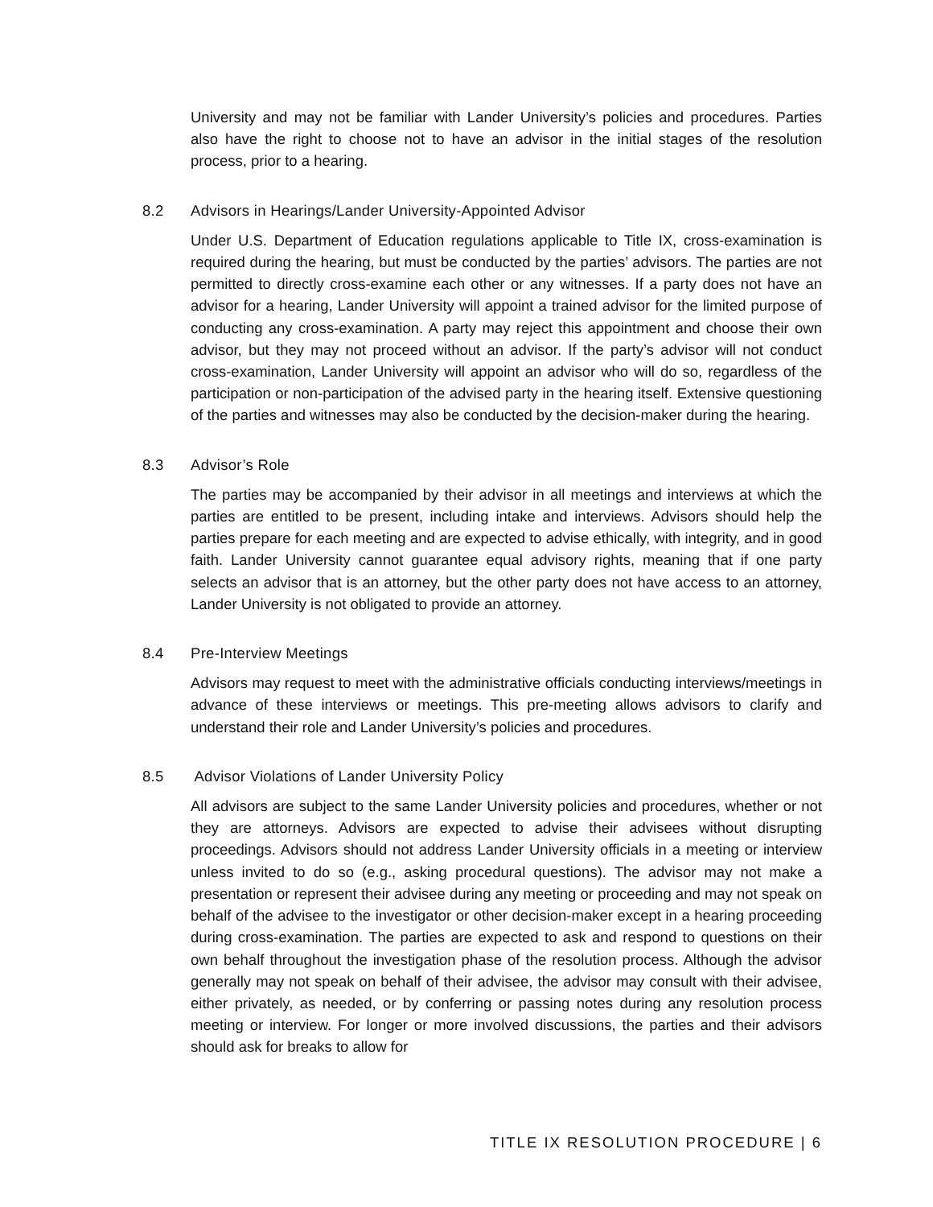University and may not be familiar with Lander University’s policies and procedures. Parties also have the right to choose not to have an advisor in the initial stages of the resolution process, prior to a hearing.
8.2 Advisors in Hearings/Lander University-Appointed Advisor
Under U.S. Department of Education regulations applicable to Title IX, cross-examination is required during the hearing, but must be conducted by the parties’ advisors. The parties are not permitted to directly cross-examine each other or any witnesses. If a party does not have an advisor for a hearing, Lander University will appoint a trained advisor for the limited purpose of conducting any cross-examination. A party may reject this appointment and choose their own advisor, but they may not proceed without an advisor. If the party’s advisor will not conduct cross-examination, Lander University will appoint an advisor who will do so, regardless of the participation or non-participation of the advised party in the hearing itself. Extensive questioning of the parties and witnesses may also be conducted by the decision-maker during the hearing.
8.3 Advisor’s Role
The parties may be accompanied by their advisor in all meetings and interviews at which the parties are entitled to be present, including intake and interviews. Advisors should help the parties prepare for each meeting and are expected to advise ethically, with integrity, and in good faith. Lander University cannot guarantee equal advisory rights, meaning that if one party selects an advisor that is an attorney, but the other party does not have access to an attorney, Lander University is not obligated to provide an attorney.
8.4 Pre-Interview Meetings
Advisors may request to meet with the administrative officials conducting interviews/meetings in advance of these interviews or meetings. This pre-meeting allows advisors to clarify and understand their role and Lander University’s policies and procedures.
8.5 Advisor Violations of Lander University Policy
All advisors are subject to the same Lander University policies and procedures, whether or not they are attorneys. Advisors are expected to advise their advisees without disrupting proceedings. Advisors should not address Lander University officials in a meeting or interview unless invited to do so (e.g., asking procedural questions). The advisor may not make a presentation or represent their advisee during any meeting or proceeding and may not speak on behalf of the advisee to the investigator or other decision-maker except in a hearing proceeding during cross-examination. The parties are expected to ask and respond to questions on their own behalf throughout the investigation phase of the resolution process. Although the advisor generally may not speak on behalf of their advisee, the advisor may consult with their advisee, either privately, as needed, or by conferring or passing notes during any resolution process meeting or interview. For longer or more involved discussions, the parties and their advisors should ask for breaks to allow for
TITLE IX RESOLUTION PROCEDURE | 6